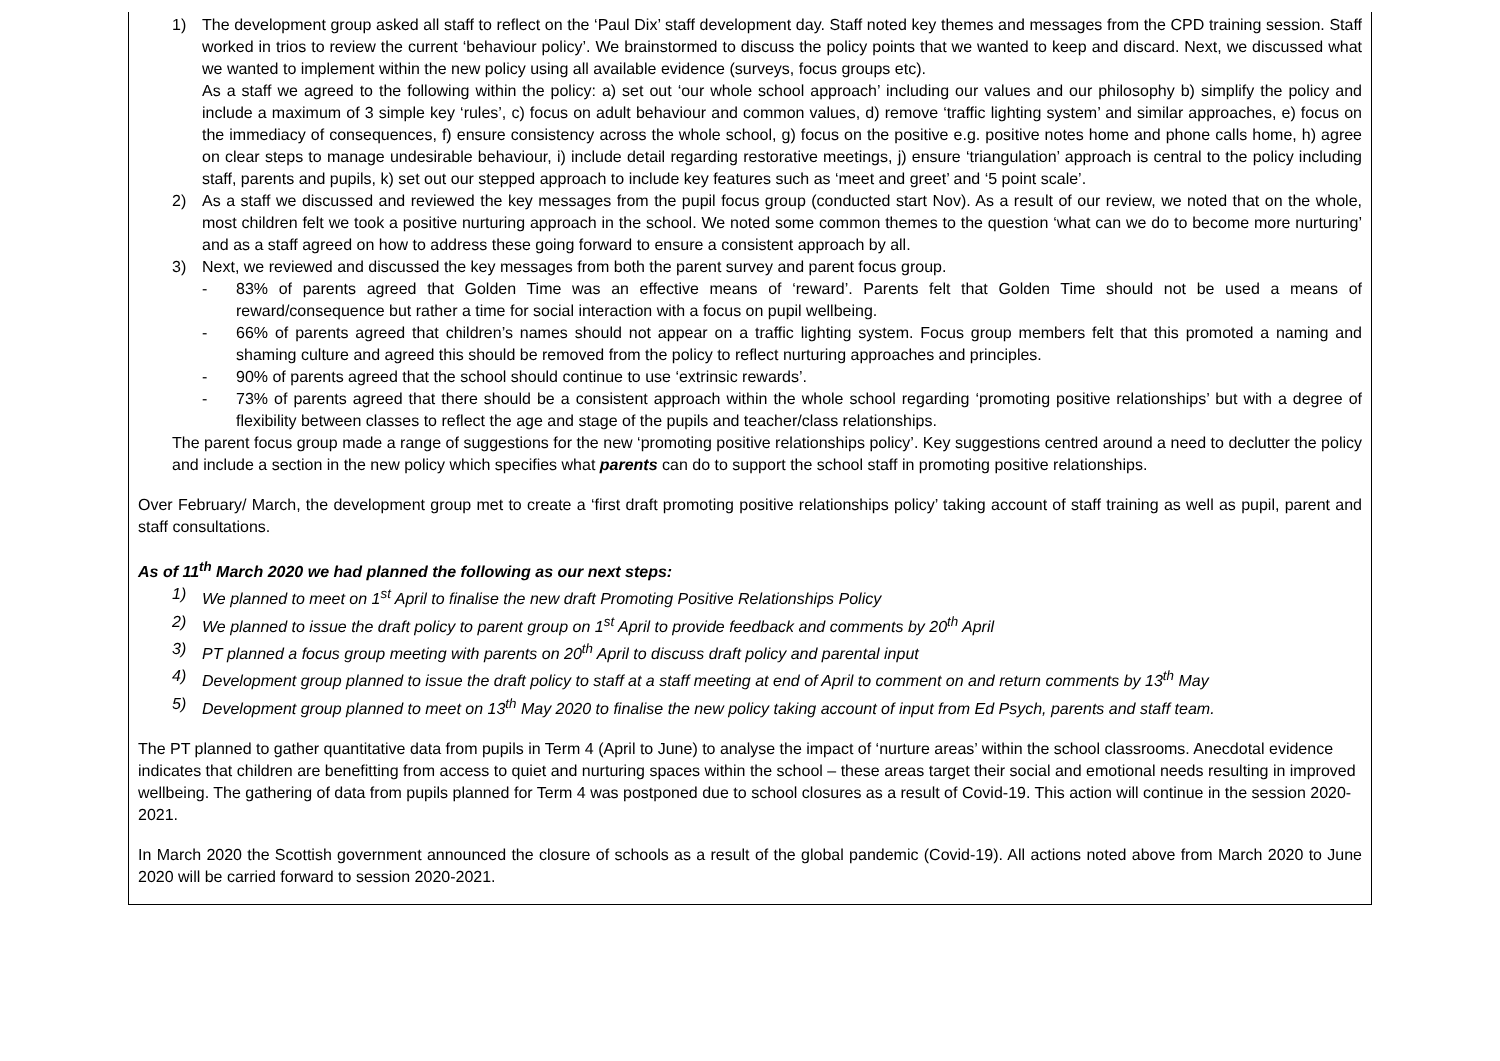1) The development group asked all staff to reflect on the ‘Paul Dix’ staff development day. Staff noted key themes and messages from the CPD training session. Staff worked in trios to review the current ‘behaviour policy’. We brainstormed to discuss the policy points that we wanted to keep and discard. Next, we discussed what we wanted to implement within the new policy using all available evidence (surveys, focus groups etc).
As a staff we agreed to the following within the policy: a) set out ‘our whole school approach’ including our values and our philosophy b) simplify the policy and include a maximum of 3 simple key ‘rules’, c) focus on adult behaviour and common values, d) remove ‘traffic lighting system’ and similar approaches, e) focus on the immediacy of consequences, f) ensure consistency across the whole school, g) focus on the positive e.g. positive notes home and phone calls home, h) agree on clear steps to manage undesirable behaviour, i) include detail regarding restorative meetings, j) ensure ‘triangulation’ approach is central to the policy including staff, parents and pupils, k) set out our stepped approach to include key features such as ‘meet and greet’ and ‘5 point scale’.
2) As a staff we discussed and reviewed the key messages from the pupil focus group (conducted start Nov). As a result of our review, we noted that on the whole, most children felt we took a positive nurturing approach in the school. We noted some common themes to the question ‘what can we do to become more nurturing’ and as a staff agreed on how to address these going forward to ensure a consistent approach by all.
3) Next, we reviewed and discussed the key messages from both the parent survey and parent focus group.
- 83% of parents agreed that Golden Time was an effective means of ‘reward’. Parents felt that Golden Time should not be used a means of reward/consequence but rather a time for social interaction with a focus on pupil wellbeing.
- 66% of parents agreed that children’s names should not appear on a traffic lighting system. Focus group members felt that this promoted a naming and shaming culture and agreed this should be removed from the policy to reflect nurturing approaches and principles.
- 90% of parents agreed that the school should continue to use ‘extrinsic rewards’.
- 73% of parents agreed that there should be a consistent approach within the whole school regarding ‘promoting positive relationships’ but with a degree of flexibility between classes to reflect the age and stage of the pupils and teacher/class relationships.
The parent focus group made a range of suggestions for the new ‘promoting positive relationships policy’. Key suggestions centred around a need to declutter the policy and include a section in the new policy which specifies what parents can do to support the school staff in promoting positive relationships.
Over February/ March, the development group met to create a ‘first draft promoting positive relationships policy’ taking account of staff training as well as pupil, parent and staff consultations.
As of 11<sup>th</sup> March 2020 we had planned the following as our next steps:
1) We planned to meet on 1<sup>st</sup> April to finalise the new draft Promoting Positive Relationships Policy
2) We planned to issue the draft policy to parent group on 1<sup>st</sup> April to provide feedback and comments by 20<sup>th</sup> April
3) PT planned a focus group meeting with parents on 20<sup>th</sup> April to discuss draft policy and parental input
4) Development group planned to issue the draft policy to staff at a staff meeting at end of April to comment on and return comments by 13<sup>th</sup> May
5) Development group planned to meet on 13<sup>th</sup> May 2020 to finalise the new policy taking account of input from Ed Psych, parents and staff team.
The PT planned to gather quantitative data from pupils in Term 4 (April to June) to analyse the impact of ‘nurture areas’ within the school classrooms. Anecdotal evidence indicates that children are benefitting from access to quiet and nurturing spaces within the school – these areas target their social and emotional needs resulting in improved wellbeing. The gathering of data from pupils planned for Term 4 was postponed due to school closures as a result of Covid-19. This action will continue in the session 2020-2021.
In March 2020 the Scottish government announced the closure of schools as a result of the global pandemic (Covid-19). All actions noted above from March 2020 to June 2020 will be carried forward to session 2020-2021.